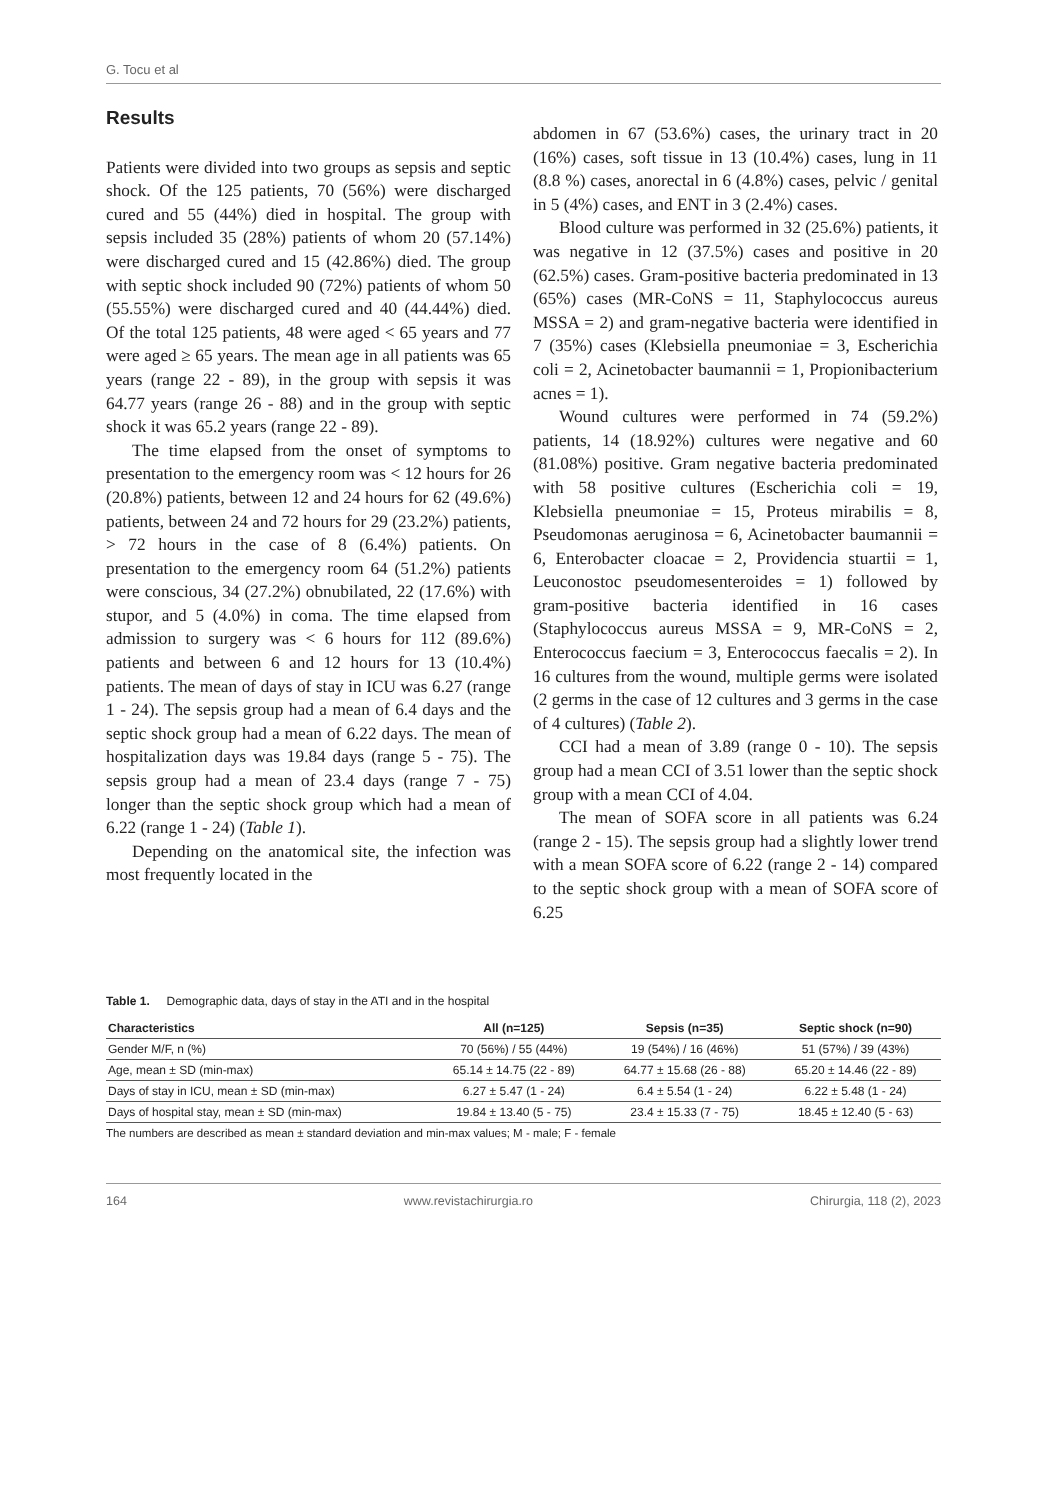G. Tocu et al
Results
Patients were divided into two groups as sepsis and septic shock. Of the 125 patients, 70 (56%) were discharged cured and 55 (44%) died in hospital. The group with sepsis included 35 (28%) patients of whom 20 (57.14%) were discharged cured and 15 (42.86%) died. The group with septic shock included 90 (72%) patients of whom 50 (55.55%) were discharged cured and 40 (44.44%) died. Of the total 125 patients, 48 were aged < 65 years and 77 were aged ≥ 65 years. The mean age in all patients was 65 years (range 22 - 89), in the group with sepsis it was 64.77 years (range 26 - 88) and in the group with septic shock it was 65.2 years (range 22 - 89).
The time elapsed from the onset of symptoms to presentation to the emergency room was < 12 hours for 26 (20.8%) patients, between 12 and 24 hours for 62 (49.6%) patients, between 24 and 72 hours for 29 (23.2%) patients, > 72 hours in the case of 8 (6.4%) patients. On presentation to the emergency room 64 (51.2%) patients were conscious, 34 (27.2%) obnubilated, 22 (17.6%) with stupor, and 5 (4.0%) in coma. The time elapsed from admission to surgery was < 6 hours for 112 (89.6%) patients and between 6 and 12 hours for 13 (10.4%) patients. The mean of days of stay in ICU was 6.27 (range 1 - 24). The sepsis group had a mean of 6.4 days and the septic shock group had a mean of 6.22 days. The mean of hospitalization days was 19.84 days (range 5 - 75). The sepsis group had a mean of 23.4 days (range 7 - 75) longer than the septic shock group which had a mean of 6.22 (range 1 - 24) (Table 1).
Depending on the anatomical site, the infection was most frequently located in the
abdomen in 67 (53.6%) cases, the urinary tract in 20 (16%) cases, soft tissue in 13 (10.4%) cases, lung in 11 (8.8 %) cases, anorectal in 6 (4.8%) cases, pelvic / genital in 5 (4%) cases, and ENT in 3 (2.4%) cases.
Blood culture was performed in 32 (25.6%) patients, it was negative in 12 (37.5%) cases and positive in 20 (62.5%) cases. Gram-positive bacteria predominated in 13 (65%) cases (MR-CoNS = 11, Staphylococcus aureus MSSA = 2) and gram-negative bacteria were identified in 7 (35%) cases (Klebsiella pneumoniae = 3, Escherichia coli = 2, Acinetobacter baumannii = 1, Propionibacterium acnes = 1).
Wound cultures were performed in 74 (59.2%) patients, 14 (18.92%) cultures were negative and 60 (81.08%) positive. Gram negative bacteria predominated with 58 positive cultures (Escherichia coli = 19, Klebsiella pneumoniae = 15, Proteus mirabilis = 8, Pseudomonas aeruginosa = 6, Acinetobacter baumannii = 6, Enterobacter cloacae = 2, Providencia stuartii = 1, Leuconostoc pseudomesenteroides = 1) followed by gram-positive bacteria identified in 16 cases (Staphylococcus aureus MSSA = 9, MR-CoNS = 2, Enterococcus faecium = 3, Enterococcus faecalis = 2). In 16 cultures from the wound, multiple germs were isolated (2 germs in the case of 12 cultures and 3 germs in the case of 4 cultures) (Table 2).
CCI had a mean of 3.89 (range 0 - 10). The sepsis group had a mean CCI of 3.51 lower than the septic shock group with a mean CCI of 4.04.
The mean of SOFA score in all patients was 6.24 (range 2 - 15). The sepsis group had a slightly lower trend with a mean SOFA score of 6.22 (range 2 - 14) compared to the septic shock group with a mean of SOFA score of 6.25
Table 1. Demographic data, days of stay in the ATI and in the hospital
| Characteristics | All (n=125) | Sepsis (n=35) | Septic shock (n=90) |
| --- | --- | --- | --- |
| Gender M/F, n (%) | 70 (56%) / 55 (44%) | 19 (54%) / 16 (46%) | 51 (57%) / 39 (43%) |
| Age, mean ± SD (min-max) | 65.14 ± 14.75 (22 - 89) | 64.77 ± 15.68 (26 - 88) | 65.20 ± 14.46 (22 - 89) |
| Days of stay in ICU, mean ± SD (min-max) | 6.27 ± 5.47 (1 - 24) | 6.4 ± 5.54 (1 - 24) | 6.22 ± 5.48 (1 - 24) |
| Days of hospital stay, mean ± SD (min-max) | 19.84 ± 13.40 (5 - 75) | 23.4 ± 15.33 (7 - 75) | 18.45 ± 12.40 (5 - 63) |
The numbers are described as mean ± standard deviation and min-max values; M - male; F - female
164 www.revistachirurgia.ro Chirurgia, 118 (2), 2023